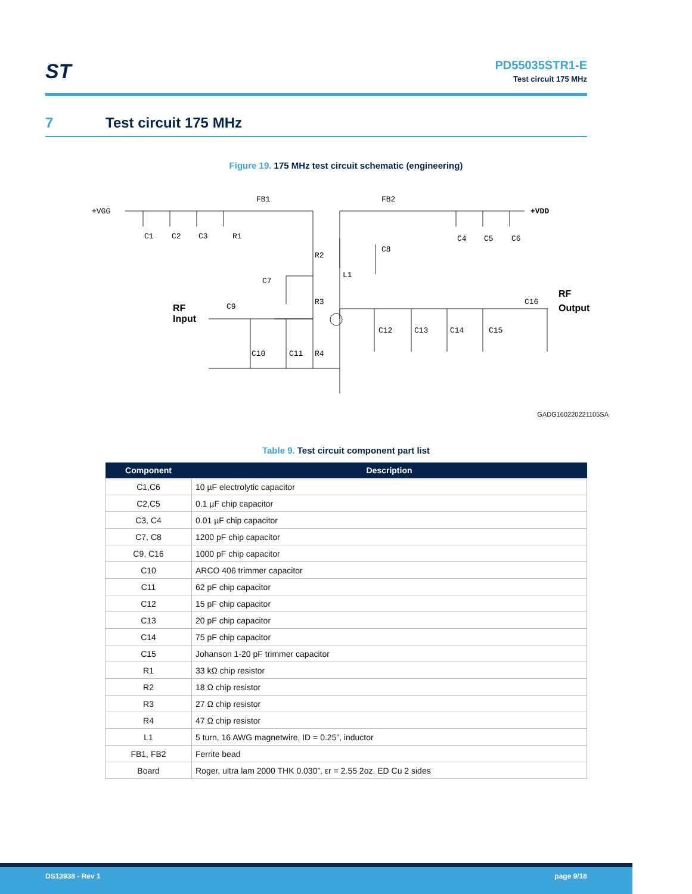ST
PD55035STR1-E
Test circuit 175 MHz
7 Test circuit 175 MHz
Figure 19. 175 MHz test circuit schematic (engineering)
+VGG
+VDD
FB1
FB2
C1
C2
C3
R1
C4
C5
C6
R2
C8
L1
C7
R3
RF
Input
C9
C16
RF
Output
C10
C11
R4
C12
C13
C14
C15
GADG160220221105SA
Table 9. Test circuit component part list
| Component | Description |
| --- | --- |
| C1,C6 | 10 µF electrolytic capacitor |
| C2,C5 | 0.1 µF chip capacitor |
| C3, C4 | 0.01 µF chip capacitor |
| C7, C8 | 1200 pF chip capacitor |
| C9, C16 | 1000 pF chip capacitor |
| C10 | ARCO 406 trimmer capacitor |
| C11 | 62 pF chip capacitor |
| C12 | 15 pF chip capacitor |
| C13 | 20 pF chip capacitor |
| C14 | 75 pF chip capacitor |
| C15 | Johanson 1-20 pF trimmer capacitor |
| R1 | 33 kΩ chip resistor |
| R2 | 18 Ω chip resistor |
| R3 | 27 Ω chip resistor |
| R4 | 47 Ω chip resistor |
| L1 | 5 turn, 16 AWG magnetwire, ID = 0.25”, inductor |
| FB1, FB2 | Ferrite bead |
| Board | Roger, ultra lam 2000 THK 0.030”, εr = 2.55 2oz. ED Cu 2 sides |
DS13938 - Rev 1 page 9/18